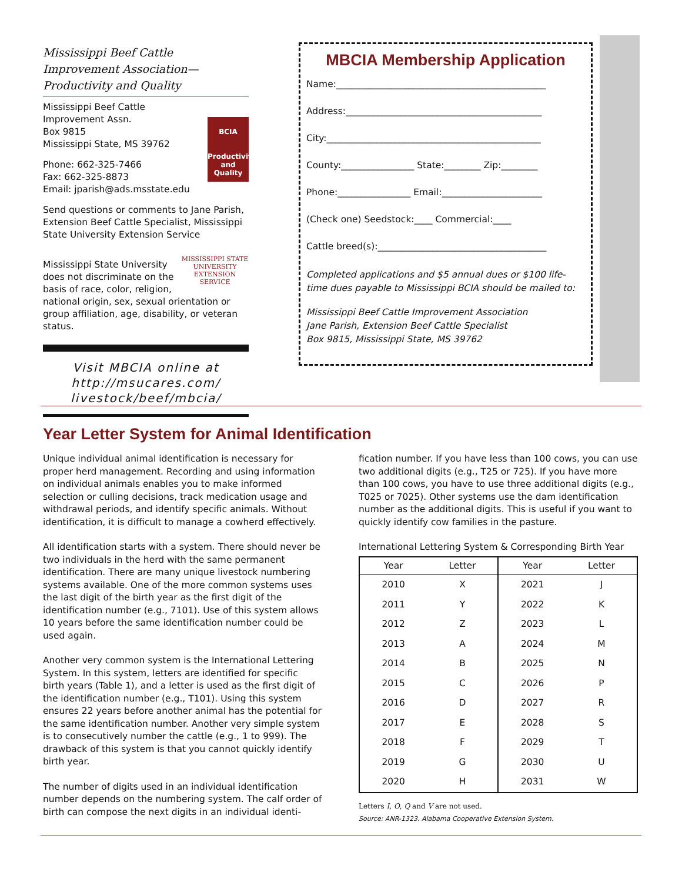Mississippi Beef Cattle Improvement Association—Productivity and Quality
BCIA
Productivity and Quality
Mississippi Beef Cattle Improvement Assn.
Box 9815
Mississippi State, MS 39762
Phone: 662-325-7466
Fax: 662-325-8873
Email: jparish@ads.msstate.edu
Send questions or comments to Jane Parish, Extension Beef Cattle Specialist, Mississippi State University Extension Service
MISSISSIPPI STATE
UNIVERSITY
EXTENSION SERVICE
Mississippi State University does not discriminate on the basis of race, color, religion, national origin, sex, sexual orientation or group affiliation, age, disability, or veteran status.
Visit MBCIA online at http://msucares.com/ livestock/beef/mbcia/
MBCIA Membership Application
Name:______________________________________________
Address:___________________________________________
City:_______________________________________________
County:________________ State:________ Zip:________
Phone:________________ Email:______________________
(Check one) Seedstock:____ Commercial:____
Cattle breed(s):_____________________________________
Completed applications and $5 annual dues or $100 life-time dues payable to Mississippi BCIA should be mailed to:
Mississippi Beef Cattle Improvement Association
Jane Parish, Extension Beef Cattle Specialist
Box 9815, Mississippi State, MS 39762
Year Letter System for Animal Identification
Unique individual animal identification is necessary for proper herd management. Recording and using information on individual animals enables you to make informed selection or culling decisions, track medication usage and withdrawal periods, and identify specific animals. Without identification, it is difficult to manage a cowherd effectively.
All identification starts with a system. There should never be two individuals in the herd with the same permanent identification. There are many unique livestock numbering systems available. One of the more common systems uses the last digit of the birth year as the first digit of the identification number (e.g., 7101). Use of this system allows 10 years before the same identification number could be used again.
Another very common system is the International Lettering System. In this system, letters are identified for specific birth years (Table 1), and a letter is used as the first digit of the identification number (e.g., T101). Using this system ensures 22 years before another animal has the potential for the same identification number. Another very simple system is to consecutively number the cattle (e.g., 1 to 999). The drawback of this system is that you cannot quickly identify birth year.
The number of digits used in an individual identification number depends on the numbering system. The calf order of birth can compose the next digits in an individual identi-
fication number. If you have less than 100 cows, you can use two additional digits (e.g., T25 or 725). If you have more than 100 cows, you have to use three additional digits (e.g., T025 or 7025). Other systems use the dam identification number as the additional digits. This is useful if you want to quickly identify cow families in the pasture.
International Lettering System & Corresponding Birth Year
| Year | Letter | Year | Letter |
| --- | --- | --- | --- |
| 2010 | X | 2021 | J |
| 2011 | Y | 2022 | K |
| 2012 | Z | 2023 | L |
| 2013 | A | 2024 | M |
| 2014 | B | 2025 | N |
| 2015 | C | 2026 | P |
| 2016 | D | 2027 | R |
| 2017 | E | 2028 | S |
| 2018 | F | 2029 | T |
| 2019 | G | 2030 | U |
| 2020 | H | 2031 | W |
Letters I, O, Q and V are not used.
Source: ANR-1323. Alabama Cooperative Extension System.